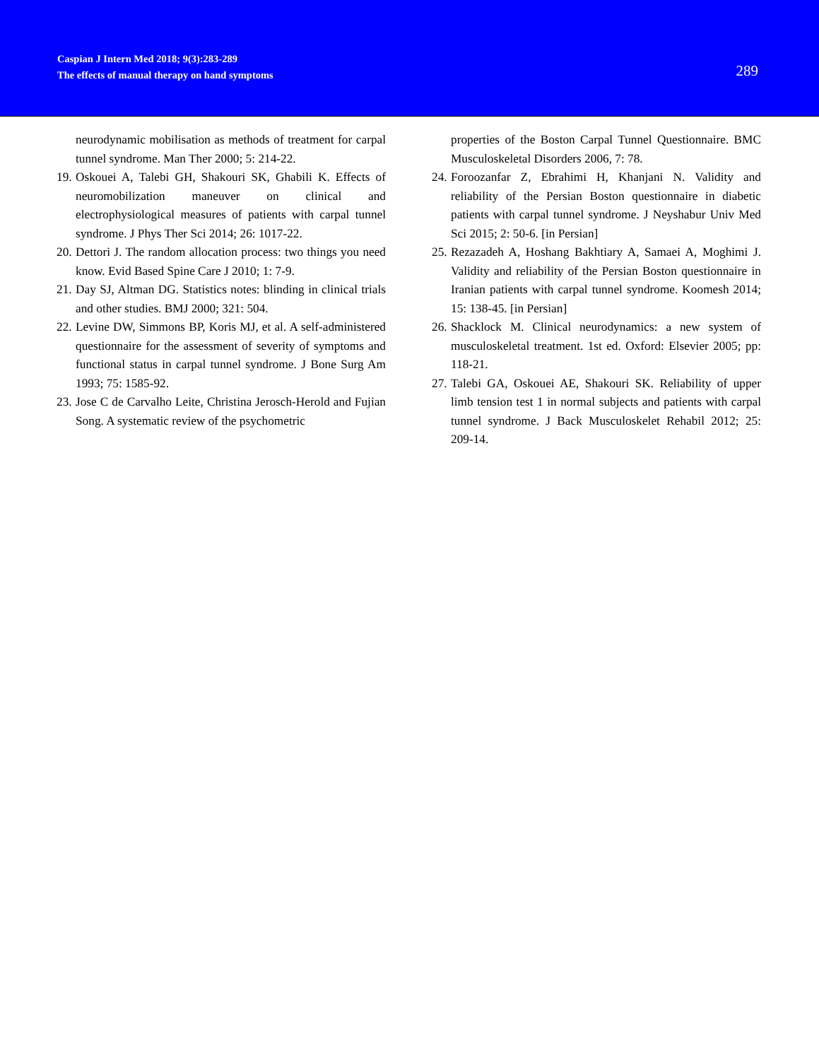Caspian J Intern Med 2018; 9(3):283-289
The effects of manual therapy on hand symptoms
289
neurodynamic mobilisation as methods of treatment for carpal tunnel syndrome. Man Ther 2000; 5: 214-22.
19. Oskouei A, Talebi GH, Shakouri SK, Ghabili K. Effects of neuromobilization maneuver on clinical and electrophysiological measures of patients with carpal tunnel syndrome. J Phys Ther Sci 2014; 26: 1017-22.
20. Dettori J. The random allocation process: two things you need know. Evid Based Spine Care J 2010; 1: 7-9.
21. Day SJ, Altman DG. Statistics notes: blinding in clinical trials and other studies. BMJ 2000; 321: 504.
22. Levine DW, Simmons BP, Koris MJ, et al. A self-administered questionnaire for the assessment of severity of symptoms and functional status in carpal tunnel syndrome. J Bone Surg Am 1993; 75: 1585-92.
23. Jose C de Carvalho Leite, Christina Jerosch-Herold and Fujian Song. A systematic review of the psychometric
properties of the Boston Carpal Tunnel Questionnaire. BMC Musculoskeletal Disorders 2006, 7: 78.
24. Foroozanfar Z, Ebrahimi H, Khanjani N. Validity and reliability of the Persian Boston questionnaire in diabetic patients with carpal tunnel syndrome. J Neyshabur Univ Med Sci 2015; 2: 50-6. [in Persian]
25. Rezazadeh A, Hoshang Bakhtiary A, Samaei A, Moghimi J. Validity and reliability of the Persian Boston questionnaire in Iranian patients with carpal tunnel syndrome. Koomesh 2014; 15: 138-45. [in Persian]
26. Shacklock M. Clinical neurodynamics: a new system of musculoskeletal treatment. 1st ed. Oxford: Elsevier 2005; pp: 118-21.
27. Talebi GA, Oskouei AE, Shakouri SK. Reliability of upper limb tension test 1 in normal subjects and patients with carpal tunnel syndrome. J Back Musculoskelet Rehabil 2012; 25: 209-14.